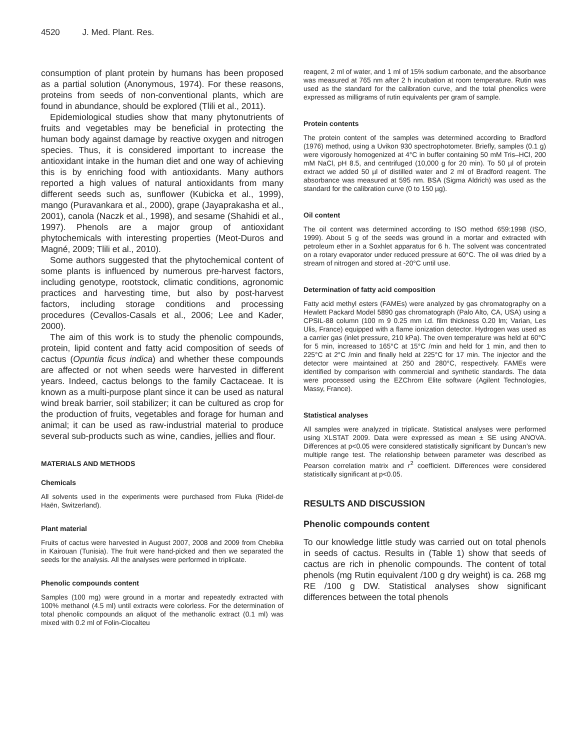4520 J. Med. Plant. Res.
consumption of plant protein by humans has been proposed as a partial solution (Anonymous, 1974). For these reasons, proteins from seeds of non-conventional plants, which are found in abundance, should be explored (Tlili et al., 2011).
Epidemiological studies show that many phytonutrients of fruits and vegetables may be beneficial in protecting the human body against damage by reactive oxygen and nitrogen species. Thus, it is considered important to increase the antioxidant intake in the human diet and one way of achieving this is by enriching food with antioxidants. Many authors reported a high values of natural antioxidants from many different seeds such as, sunflower (Kubicka et al., 1999), mango (Puravankara et al., 2000), grape (Jayaprakasha et al., 2001), canola (Naczk et al., 1998), and sesame (Shahidi et al., 1997). Phenols are a major group of antioxidant phytochemicals with interesting properties (Meot-Duros and Magné, 2009; Tlili et al., 2010).
Some authors suggested that the phytochemical content of some plants is influenced by numerous pre-harvest factors, including genotype, rootstock, climatic conditions, agronomic practices and harvesting time, but also by post-harvest factors, including storage conditions and processing procedures (Cevallos-Casals et al., 2006; Lee and Kader, 2000).
The aim of this work is to study the phenolic compounds, protein, lipid content and fatty acid composition of seeds of cactus (Opuntia ficus indica) and whether these compounds are affected or not when seeds were harvested in different years. Indeed, cactus belongs to the family Cactaceae. It is known as a multi-purpose plant since it can be used as natural wind break barrier, soil stabilizer; it can be cultured as crop for the production of fruits, vegetables and forage for human and animal; it can be used as raw-industrial material to produce several sub-products such as wine, candies, jellies and flour.
MATERIALS AND METHODS
Chemicals
All solvents used in the experiments were purchased from Fluka (Ridel-de Haën, Switzerland).
Plant material
Fruits of cactus were harvested in August 2007, 2008 and 2009 from Chebika in Kairouan (Tunisia). The fruit were hand-picked and then we separated the seeds for the analysis. All the analyses were performed in triplicate.
Phenolic compounds content
Samples (100 mg) were ground in a mortar and repeatedly extracted with 100% methanol (4.5 ml) until extracts were colorless. For the determination of total phenolic compounds an aliquot of the methanolic extract (0.1 ml) was mixed with 0.2 ml of Folin-Ciocalteu
reagent, 2 ml of water, and 1 ml of 15% sodium carbonate, and the absorbance was measured at 765 nm after 2 h incubation at room temperature. Rutin was used as the standard for the calibration curve, and the total phenolics were expressed as milligrams of rutin equivalents per gram of sample.
Protein contents
The protein content of the samples was determined according to Bradford (1976) method, using a Uvikon 930 spectrophotometer. Briefly, samples (0.1 g) were vigorously homogenized at 4°C in buffer containing 50 mM Tris–HCl, 200 mM NaCl, pH 8.5, and centrifuged (10,000 g for 20 min). To 50 µl of protein extract we added 50 µl of distilled water and 2 ml of Bradford reagent. The absorbance was measured at 595 nm. BSA (Sigma Aldrich) was used as the standard for the calibration curve (0 to 150 µg).
Oil content
The oil content was determined according to ISO method 659:1998 (ISO, 1999). About 5 g of the seeds was ground in a mortar and extracted with petroleum ether in a Soxhlet apparatus for 6 h. The solvent was concentrated on a rotary evaporator under reduced pressure at 60°C. The oil was dried by a stream of nitrogen and stored at -20°C until use.
Determination of fatty acid composition
Fatty acid methyl esters (FAMEs) were analyzed by gas chromatography on a Hewlett Packard Model 5890 gas chromatograph (Palo Alto, CA, USA) using a CPSIL-88 column (100 m 9 0.25 mm i.d. film thickness 0.20 lm; Varian, Les Ulis, France) equipped with a flame ionization detector. Hydrogen was used as a carrier gas (inlet pressure, 210 kPa). The oven temperature was held at 60°C for 5 min, increased to 165°C at 15°C /min and held for 1 min, and then to 225°C at 2°C /min and finally held at 225°C for 17 min. The injector and the detector were maintained at 250 and 280°C, respectively. FAMEs were identified by comparison with commercial and synthetic standards. The data were processed using the EZChrom Elite software (Agilent Technologies, Massy, France).
Statistical analyses
All samples were analyzed in triplicate. Statistical analyses were performed using XLSTAT 2009. Data were expressed as mean ± SE using ANOVA. Differences at p<0.05 were considered statistically significant by Duncan’s new multiple range test. The relationship between parameter was described as Pearson correlation matrix and r<sup>2</sup> coefficient. Differences were considered statistically significant at p<0.05.
RESULTS AND DISCUSSION
Phenolic compounds content
To our knowledge little study was carried out on total phenols in seeds of cactus. Results in (Table 1) show that seeds of cactus are rich in phenolic compounds. The content of total phenols (mg Rutin equivalent /100 g dry weight) is ca. 268 mg RE /100 g DW. Statistical analyses show significant differences between the total phenols